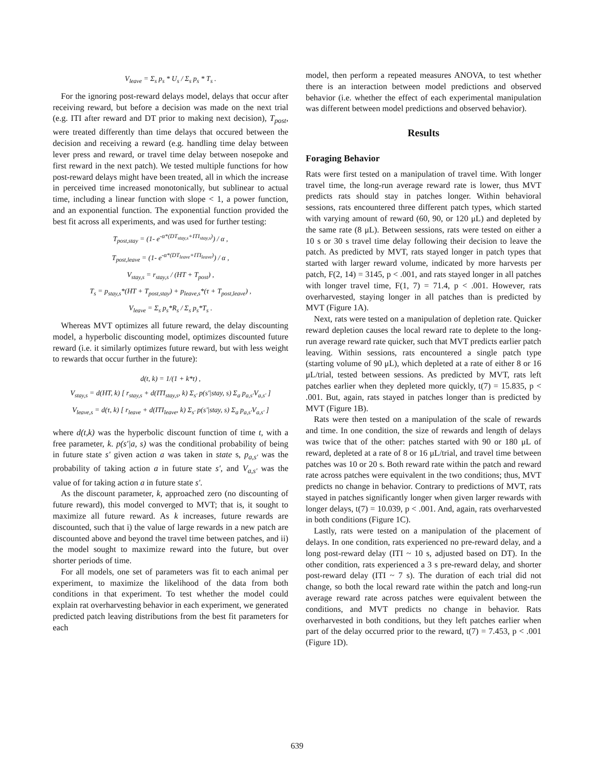V<sub>leave</sub> = Σ<sub>s</sub> p<sub>s</sub> * U<sub>s</sub> / Σ<sub>s</sub> p<sub>s</sub> * T<sub>s</sub> .
For the ignoring post-reward delays model, delays that occur after receiving reward, but before a decision was made on the next trial (e.g. ITI after reward and DT prior to making next decision), T<sub>post</sub>, were treated differently than time delays that occured between the decision and receiving a reward (e.g. handling time delay between lever press and reward, or travel time delay between nosepoke and first reward in the next patch). We tested multiple functions for how post-reward delays might have been treated, all in which the increase in perceived time increased monotonically, but sublinear to actual time, including a linear function with slope < 1, a power function, and an exponential function. The exponential function provided the best fit across all experiments, and was used for further testing:
T<sub>post,stay</sub> = (1- e<sup>-α*(DT<sub>stay,s</sub>+ITI<sub>stay,s</sub>)</sup>) / α ,
T<sub>post,leave</sub> = (1- e<sup>-α*(DT<sub>leave</sub>+ITI<sub>leave</sub>)</sup>) / α ,
V<sub>stay,s</sub> = r<sub>stay,s</sub> / (HT + T<sub>post</sub>) ,
T<sub>s</sub> = p<sub>stay,s</sub>*(HT + T<sub>post,stay</sub>) + p<sub>leave,s</sub>*(τ + T<sub>post,leave</sub>) ,
V<sub>leave</sub> = Σ<sub>s</sub> p<sub>s</sub>*R<sub>s</sub> / Σ<sub>s</sub> p<sub>s</sub>*T<sub>s</sub> .
Whereas MVT optimizes all future reward, the delay discounting model, a hyperbolic discounting model, optimizes discounted future reward (i.e. it similarly optimizes future reward, but with less weight to rewards that occur further in the future):
d(t, k) = 1/(1 + k*t) ,
V<sub>stay,s</sub> = d(HT, k) [ r<sub>stay,s</sub> + d(ITI<sub>stay,s</sub>, k) Σ<sub>s'</sub> p(s'|stay, s) Σ<sub>a</sub> p<sub>a,s'</sub>V<sub>a,s'</sub> ]
V<sub>leave,s</sub> = d(τ, k) [ r<sub>leave</sub> + d(ITI<sub>leave</sub>, k) Σ<sub>s'</sub> p(s'|stay, s) Σ<sub>a</sub> p<sub>a,s'</sub>V<sub>a,s'</sub> ]
where d(t,k) was the hyperbolic discount function of time t, with a free parameter, k. p(s'|a, s) was the conditional probability of being in future state s' given action a was taken in state s, p<sub>a,s'</sub> was the probability of taking action a in future state s', and V<sub>a,s'</sub> was the value of for taking action a in future state s'.
As the discount parameter, k, approached zero (no discounting of future reward), this model converged to MVT; that is, it sought to maximize all future reward. As k increases, future rewards are discounted, such that i) the value of large rewards in a new patch are discounted above and beyond the travel time between patches, and ii) the model sought to maximize reward into the future, but over shorter periods of time.
For all models, one set of parameters was fit to each animal per experiment, to maximize the likelihood of the data from both conditions in that experiment. To test whether the model could explain rat overharvesting behavior in each experiment, we generated predicted patch leaving distributions from the best fit parameters for each
model, then perform a repeated measures ANOVA, to test whether there is an interaction between model predictions and observed behavior (i.e. whether the effect of each experimental manipulation was different between model predictions and observed behavior).
Results
Foraging Behavior
Rats were first tested on a manipulation of travel time. With longer travel time, the long-run average reward rate is lower, thus MVT predicts rats should stay in patches longer. Within behavioral sessions, rats encountered three different patch types, which started with varying amount of reward (60, 90, or 120 μL) and depleted by the same rate (8 μL). Between sessions, rats were tested on either a 10 s or 30 s travel time delay following their decision to leave the patch. As predicted by MVT, rats stayed longer in patch types that started with larger reward volume, indicated by more harvests per patch, F(2, 14) = 3145, p < .001, and rats stayed longer in all patches with longer travel time, F(1, 7) = 71.4, p < .001. However, rats overharvested, staying longer in all patches than is predicted by MVT (Figure 1A).
Next, rats were tested on a manipulation of depletion rate. Quicker reward depletion causes the local reward rate to deplete to the long-run average reward rate quicker, such that MVT predicts earlier patch leaving. Within sessions, rats encountered a single patch type (starting volume of 90 μL), which depleted at a rate of either 8 or 16 μL/trial, tested between sessions. As predicted by MVT, rats left patches earlier when they depleted more quickly, t(7) = 15.835, p < .001. But, again, rats stayed in patches longer than is predicted by MVT (Figure 1B).
Rats were then tested on a manipulation of the scale of rewards and time. In one condition, the size of rewards and length of delays was twice that of the other: patches started with 90 or 180 μL of reward, depleted at a rate of 8 or 16 μL/trial, and travel time between patches was 10 or 20 s. Both reward rate within the patch and reward rate across patches were equivalent in the two conditions; thus, MVT predicts no change in behavior. Contrary to predictions of MVT, rats stayed in patches significantly longer when given larger rewards with longer delays, t(7) = 10.039, p < .001. And, again, rats overharvested in both conditions (Figure 1C).
Lastly, rats were tested on a manipulation of the placement of delays. In one condition, rats experienced no pre-reward delay, and a long post-reward delay (ITI ~ 10 s, adjusted based on DT). In the other condition, rats experienced a 3 s pre-reward delay, and shorter post-reward delay (ITI ~ 7 s). The duration of each trial did not change, so both the local reward rate within the patch and long-run average reward rate across patches were equivalent between the conditions, and MVT predicts no change in behavior. Rats overharvested in both conditions, but they left patches earlier when part of the delay occurred prior to the reward, t(7) = 7.453, p < .001 (Figure 1D).
639